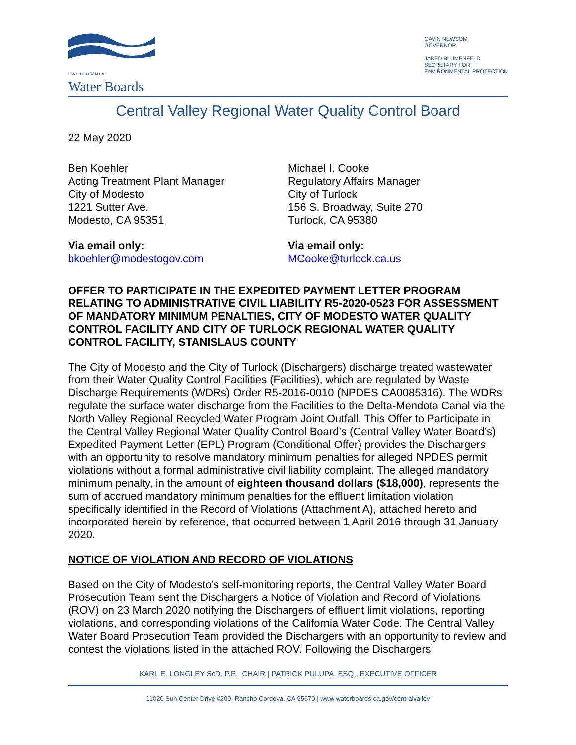CALIFORNIA
Water Boards
GAVIN NEWSOM
GOVERNOR
JARED BLUMENFELD
SECRETARY FOR
ENVIRONMENTAL PROTECTION
Central Valley Regional Water Quality Control Board
22 May 2020
Ben Koehler
Acting Treatment Plant Manager
City of Modesto
1221 Sutter Ave.
Modesto, CA 95351
Via email only:
bkoehler@modestogov.com
Michael I. Cooke
Regulatory Affairs Manager
City of Turlock
156 S. Broadway, Suite 270
Turlock, CA 95380
Via email only:
MCooke@turlock.ca.us
OFFER TO PARTICIPATE IN THE EXPEDITED PAYMENT LETTER PROGRAM RELATING TO ADMINISTRATIVE CIVIL LIABILITY R5-2020-0523 FOR ASSESSMENT OF MANDATORY MINIMUM PENALTIES, CITY OF MODESTO WATER QUALITY CONTROL FACILITY AND CITY OF TURLOCK REGIONAL WATER QUALITY CONTROL FACILITY, STANISLAUS COUNTY
The City of Modesto and the City of Turlock (Dischargers) discharge treated wastewater from their Water Quality Control Facilities (Facilities), which are regulated by Waste Discharge Requirements (WDRs) Order R5-2016-0010 (NPDES CA0085316). The WDRs regulate the surface water discharge from the Facilities to the Delta-Mendota Canal via the North Valley Regional Recycled Water Program Joint Outfall. This Offer to Participate in the Central Valley Regional Water Quality Control Board’s (Central Valley Water Board’s) Expedited Payment Letter (EPL) Program (Conditional Offer) provides the Dischargers with an opportunity to resolve mandatory minimum penalties for alleged NPDES permit violations without a formal administrative civil liability complaint. The alleged mandatory minimum penalty, in the amount of eighteen thousand dollars ($18,000), represents the sum of accrued mandatory minimum penalties for the effluent limitation violation specifically identified in the Record of Violations (Attachment A), attached hereto and incorporated herein by reference, that occurred between 1 April 2016 through 31 January 2020.
NOTICE OF VIOLATION AND RECORD OF VIOLATIONS
Based on the City of Modesto’s self-monitoring reports, the Central Valley Water Board Prosecution Team sent the Dischargers a Notice of Violation and Record of Violations (ROV) on 23 March 2020 notifying the Dischargers of effluent limit violations, reporting violations, and corresponding violations of the California Water Code. The Central Valley Water Board Prosecution Team provided the Dischargers with an opportunity to review and contest the violations listed in the attached ROV. Following the Dischargers’
KARL E. LONGLEY ScD, P.E., CHAIR | PATRICK PULUPA, ESQ., EXECUTIVE OFFICER
11020 Sun Center Drive #200, Rancho Cordova, CA 95670 | www.waterboards.ca.gov/centralvalley